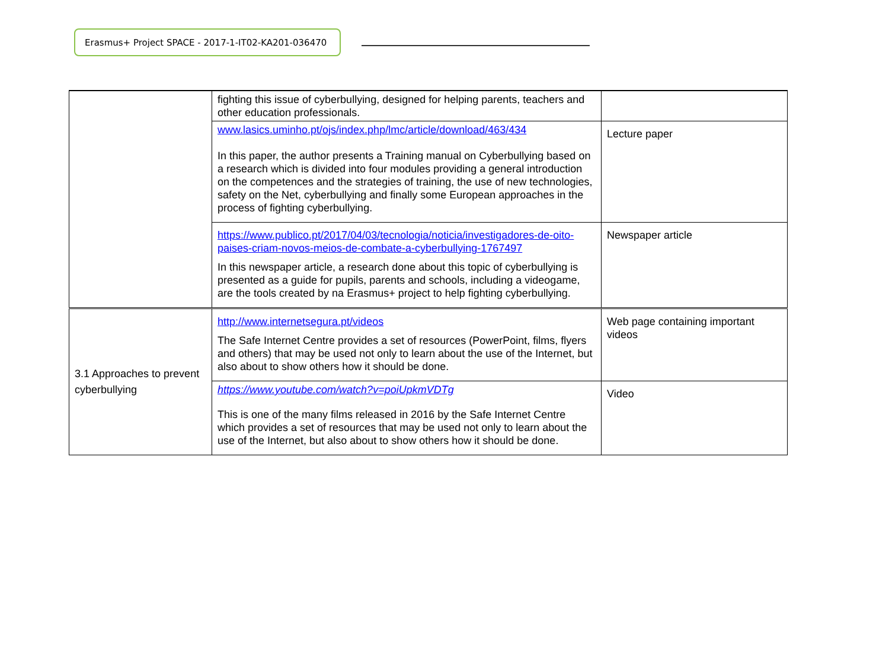Erasmus+ Project SPACE - 2017-1-IT02-KA201-036470
| | fighting this issue of cyberbullying, designed for helping parents, teachers and other education professionals. | |
| | www.lasics.uminho.pt/ojs/index.php/lmc/article/download/463/434 In this paper, the author presents a Training manual on Cyberbullying based on a research which is divided into four modules providing a general introduction on the competences and the strategies of training, the use of new technologies, safety on the Net, cyberbullying and finally some European approaches in the process of fighting cyberbullying. | Lecture paper |
| | https://www.publico.pt/2017/04/03/tecnologia/noticia/investigadores-de-oito-paises-criam-novos-meios-de-combate-a-cyberbullying-1767497 In this newspaper article, a research done about this topic of cyberbullying is presented as a guide for pupils, parents and schools, including a videogame, are the tools created by na Erasmus+ project to help fighting cyberbullying. | Newspaper article |
| 3.1 Approaches to prevent cyberbullying | http://www.internetsegura.pt/videos The Safe Internet Centre provides a set of resources (PowerPoint, films, flyers and others) that may be used not only to learn about the use of the Internet, but also about to show others how it should be done. | Web page containing important videos |
| | https://www.youtube.com/watch?v=poiUpkmVDTg This is one of the many films released in 2016 by the Safe Internet Centre which provides a set of resources that may be used not only to learn about the use of the Internet, but also about to show others how it should be done. | Video |